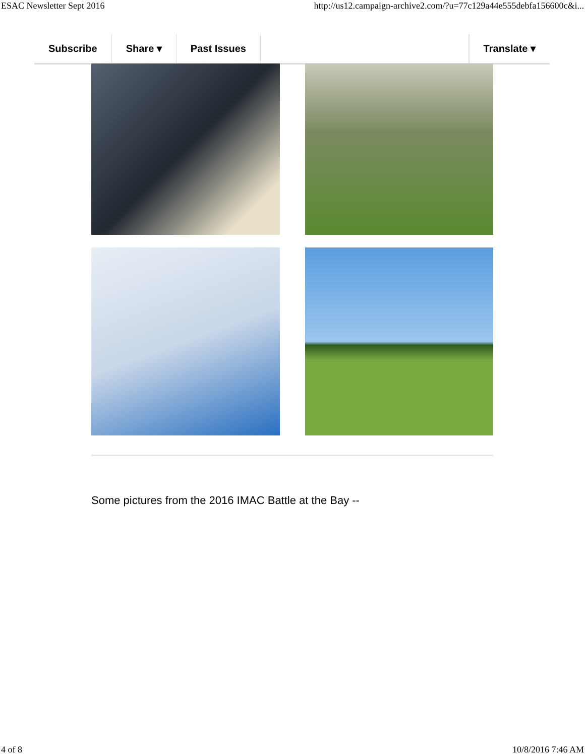ESAC Newsletter Sept 2016 http://us12.campaign-archive2.com/?u=77c129a44e555debfa156600c&i...
Subscribe Share ▾ Past Issues Translate ▾
Some pictures from the 2016 IMAC Battle at the Bay --
4 of 8 10/8/2016 7:46 AM